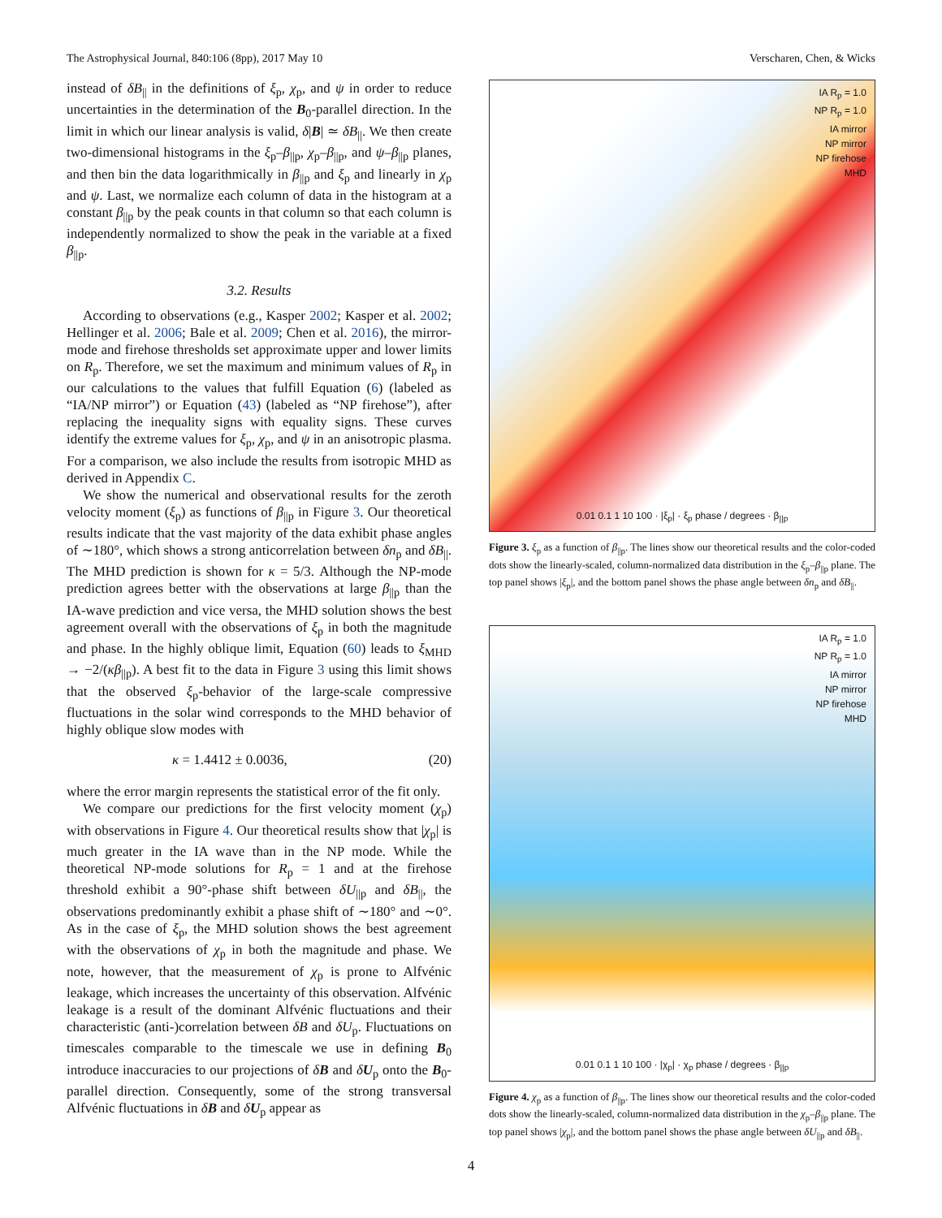The Astrophysical Journal, 840:106 (8pp), 2017 May 10 Verscharen, Chen, & Wicks
instead of δB<sub>||</sub> in the definitions of ξ<sub>p</sub>, χ<sub>p</sub>, and ψ in order to reduce uncertainties in the determination of the B<sub>0</sub>-parallel direction. In the limit in which our linear analysis is valid, δ|B| ≃ δB<sub>||</sub>. We then create two-dimensional histograms in the ξ<sub>p</sub>–β<sub>||p</sub>, χ<sub>p</sub>–β<sub>||p</sub>, and ψ–β<sub>||p</sub> planes, and then bin the data logarithmically in β<sub>||p</sub> and ξ<sub>p</sub> and linearly in χ<sub>p</sub> and ψ. Last, we normalize each column of data in the histogram at a constant β<sub>||p</sub> by the peak counts in that column so that each column is independently normalized to show the peak in the variable at a fixed β<sub>||p</sub>.
3.2. Results
According to observations (e.g., Kasper 2002; Kasper et al. 2002; Hellinger et al. 2006; Bale et al. 2009; Chen et al. 2016), the mirror-mode and firehose thresholds set approximate upper and lower limits on R<sub>p</sub>. Therefore, we set the maximum and minimum values of R<sub>p</sub> in our calculations to the values that fulfill Equation (6) (labeled as “IA/NP mirror”) or Equation (43) (labeled as “NP firehose”), after replacing the inequality signs with equality signs. These curves identify the extreme values for ξ<sub>p</sub>, χ<sub>p</sub>, and ψ in an anisotropic plasma. For a comparison, we also include the results from isotropic MHD as derived in Appendix C.
We show the numerical and observational results for the zeroth velocity moment (ξ<sub>p</sub>) as functions of β<sub>||p</sub> in Figure 3. Our theoretical results indicate that the vast majority of the data exhibit phase angles of ∼180°, which shows a strong anticorrelation between δn<sub>p</sub> and δB<sub>||</sub>. The MHD prediction is shown for κ = 5/3. Although the NP-mode prediction agrees better with the observations at large β<sub>||p</sub> than the IA-wave prediction and vice versa, the MHD solution shows the best agreement overall with the observations of ξ<sub>p</sub> in both the magnitude and phase. In the highly oblique limit, Equation (60) leads to ξ<sub>MHD</sub> → −2/(κβ<sub>||p</sub>). A best fit to the data in Figure 3 using this limit shows that the observed ξ<sub>p</sub>-behavior of the large-scale compressive fluctuations in the solar wind corresponds to the MHD behavior of highly oblique slow modes with
κ = 1.4412 ± 0.0036, (20)
where the error margin represents the statistical error of the fit only.
We compare our predictions for the first velocity moment (χ<sub>p</sub>) with observations in Figure 4. Our theoretical results show that |χ<sub>p</sub>| is much greater in the IA wave than in the NP mode. While the theoretical NP-mode solutions for R<sub>p</sub> = 1 and at the firehose threshold exhibit a 90°-phase shift between δU<sub>||p</sub> and δB<sub>||</sub>, the observations predominantly exhibit a phase shift of ∼180° and ∼0°. As in the case of ξ<sub>p</sub>, the MHD solution shows the best agreement with the observations of χ<sub>p</sub> in both the magnitude and phase. We note, however, that the measurement of χ<sub>p</sub> is prone to Alfvénic leakage, which increases the uncertainty of this observation. Alfvénic leakage is a result of the dominant Alfvénic fluctuations and their characteristic (anti-)correlation between δB and δU<sub>p</sub>. Fluctuations on timescales comparable to the timescale we use in defining B<sub>0</sub> introduce inaccuracies to our projections of δB and δU<sub>p</sub> onto the B<sub>0</sub>-parallel direction. Consequently, some of the strong transversal Alfvénic fluctuations in δB and δU<sub>p</sub> appear as
IA R<sub>p</sub> = 1.0
NP R<sub>p</sub> = 1.0
IA mirror
NP mirror
NP firehose
MHD
0.01 0.1 1 10 100 · |ξ<sub>p</sub>| · ξ<sub>p</sub> phase / degrees · β<sub>||p</sub>
Figure 3. ξ<sub>p</sub> as a function of β<sub>||p</sub>. The lines show our theoretical results and the color-coded dots show the linearly-scaled, column-normalized data distribution in the ξ<sub>p</sub>–β<sub>||p</sub> plane. The top panel shows |ξ<sub>p</sub>|, and the bottom panel shows the phase angle between δn<sub>p</sub> and δB<sub>||</sub>.
IA R<sub>p</sub> = 1.0
NP R<sub>p</sub> = 1.0
IA mirror
NP mirror
NP firehose
MHD
0.01 0.1 1 10 100 · |χ<sub>p</sub>| · χ<sub>p</sub> phase / degrees · β<sub>||p</sub>
Figure 4. χ<sub>p</sub> as a function of β<sub>||p</sub>. The lines show our theoretical results and the color-coded dots show the linearly-scaled, column-normalized data distribution in the χ<sub>p</sub>–β<sub>||p</sub> plane. The top panel shows |χ<sub>p</sub>|, and the bottom panel shows the phase angle between δU<sub>||p</sub> and δB<sub>||</sub>.
4